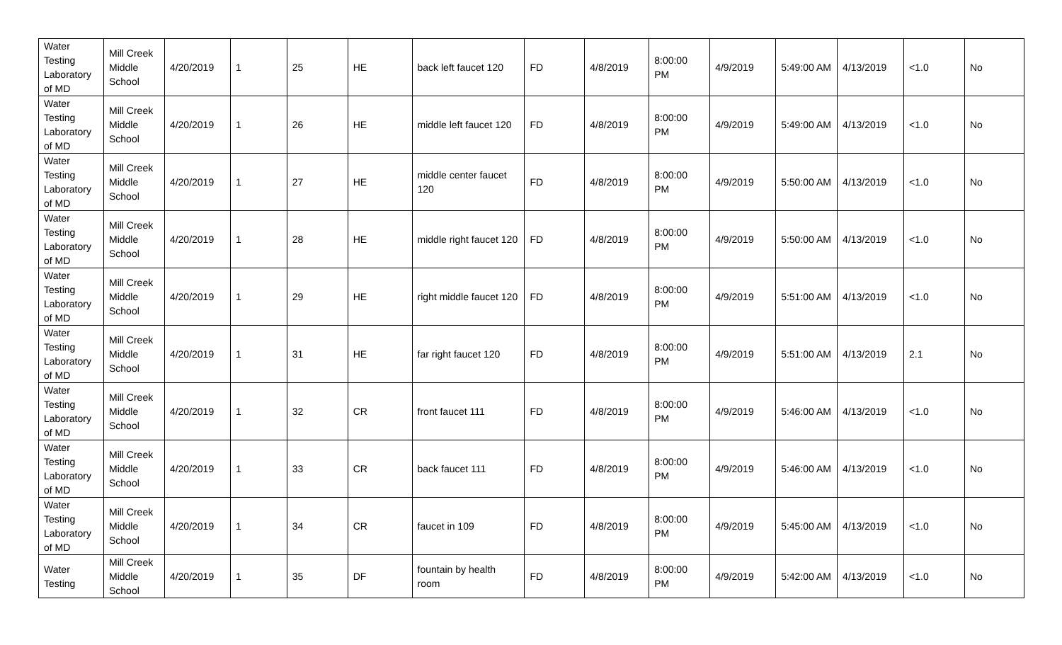| Water Testing Laboratory of MD | Mill Creek Middle School | 4/20/2019 | 1 | 25 | HE | back left faucet 120 | FD | 4/8/2019 | 8:00:00 PM | 4/9/2019 | 5:49:00 AM | 4/13/2019 | <1.0 | No |
| Water Testing Laboratory of MD | Mill Creek Middle School | 4/20/2019 | 1 | 26 | HE | middle left faucet 120 | FD | 4/8/2019 | 8:00:00 PM | 4/9/2019 | 5:49:00 AM | 4/13/2019 | <1.0 | No |
| Water Testing Laboratory of MD | Mill Creek Middle School | 4/20/2019 | 1 | 27 | HE | middle center faucet 120 | FD | 4/8/2019 | 8:00:00 PM | 4/9/2019 | 5:50:00 AM | 4/13/2019 | <1.0 | No |
| Water Testing Laboratory of MD | Mill Creek Middle School | 4/20/2019 | 1 | 28 | HE | middle right faucet 120 | FD | 4/8/2019 | 8:00:00 PM | 4/9/2019 | 5:50:00 AM | 4/13/2019 | <1.0 | No |
| Water Testing Laboratory of MD | Mill Creek Middle School | 4/20/2019 | 1 | 29 | HE | right middle faucet 120 | FD | 4/8/2019 | 8:00:00 PM | 4/9/2019 | 5:51:00 AM | 4/13/2019 | <1.0 | No |
| Water Testing Laboratory of MD | Mill Creek Middle School | 4/20/2019 | 1 | 31 | HE | far right faucet 120 | FD | 4/8/2019 | 8:00:00 PM | 4/9/2019 | 5:51:00 AM | 4/13/2019 | 2.1 | No |
| Water Testing Laboratory of MD | Mill Creek Middle School | 4/20/2019 | 1 | 32 | CR | front faucet 111 | FD | 4/8/2019 | 8:00:00 PM | 4/9/2019 | 5:46:00 AM | 4/13/2019 | <1.0 | No |
| Water Testing Laboratory of MD | Mill Creek Middle School | 4/20/2019 | 1 | 33 | CR | back faucet 111 | FD | 4/8/2019 | 8:00:00 PM | 4/9/2019 | 5:46:00 AM | 4/13/2019 | <1.0 | No |
| Water Testing Laboratory of MD | Mill Creek Middle School | 4/20/2019 | 1 | 34 | CR | faucet in 109 | FD | 4/8/2019 | 8:00:00 PM | 4/9/2019 | 5:45:00 AM | 4/13/2019 | <1.0 | No |
| Water Testing | Mill Creek Middle School | 4/20/2019 | 1 | 35 | DF | fountain by health room | FD | 4/8/2019 | 8:00:00 PM | 4/9/2019 | 5:42:00 AM | 4/13/2019 | <1.0 | No |